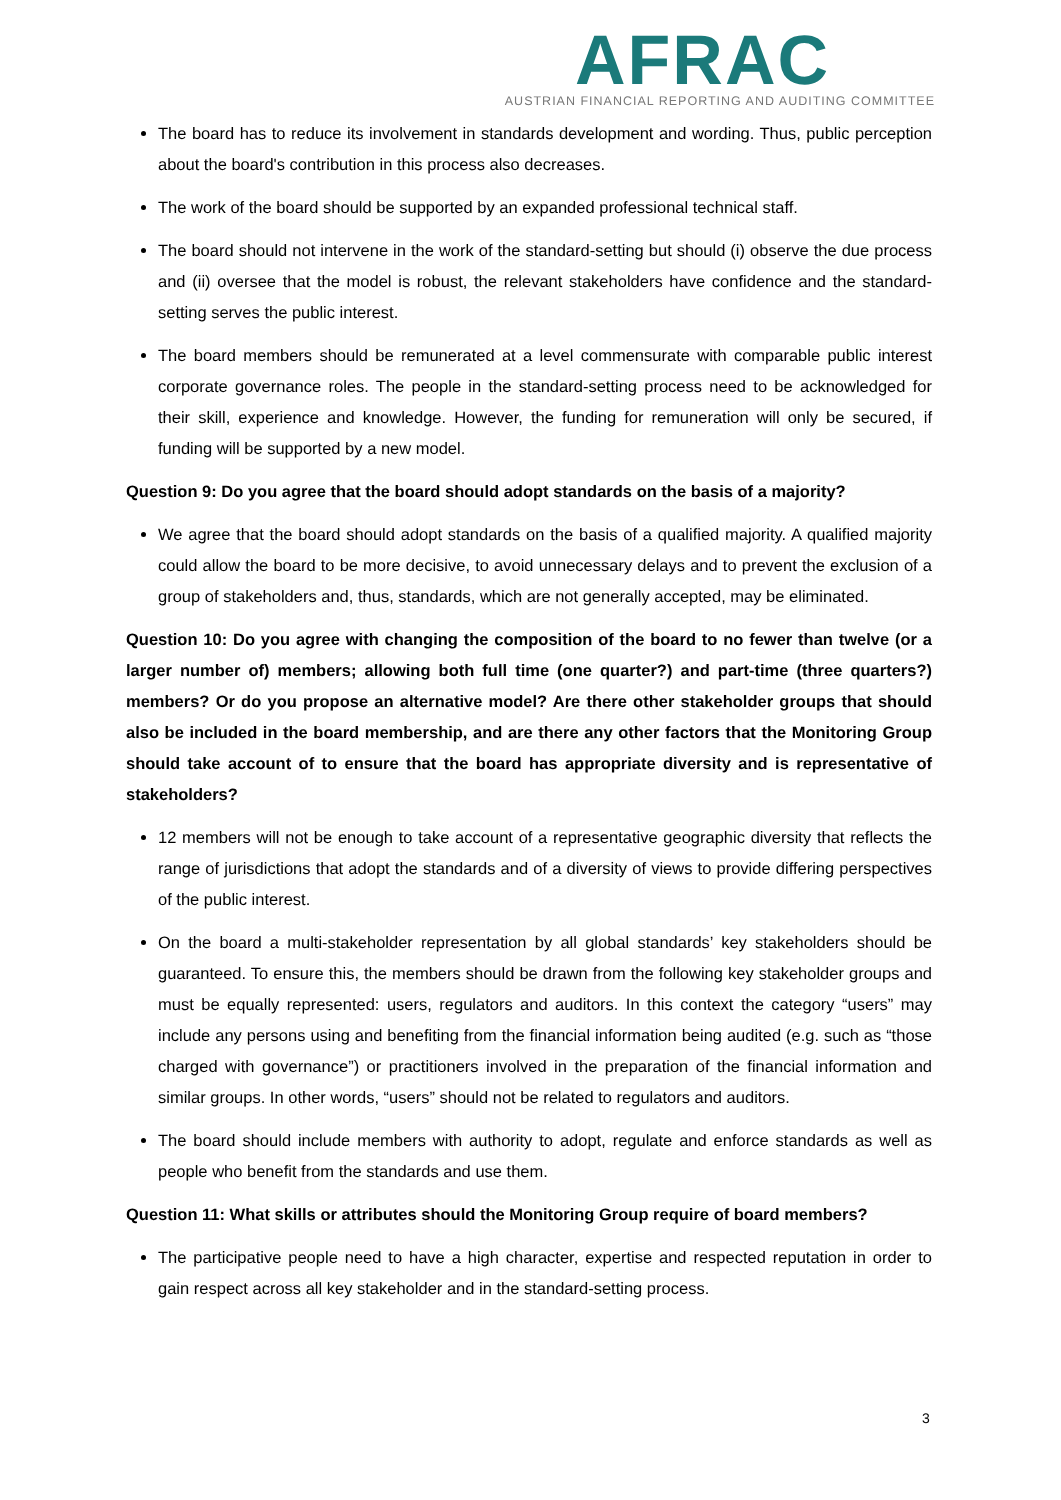AFRAC
AUSTRIAN FINANCIAL REPORTING AND AUDITING COMMITTEE
The board has to reduce its involvement in standards development and wording. Thus, public perception about the board's contribution in this process also decreases.
The work of the board should be supported by an expanded professional technical staff.
The board should not intervene in the work of the standard-setting but should (i) observe the due process and (ii) oversee that the model is robust, the relevant stakeholders have confidence and the standard-setting serves the public interest.
The board members should be remunerated at a level commensurate with comparable public interest corporate governance roles. The people in the standard-setting process need to be acknowledged for their skill, experience and knowledge. However, the funding for remuneration will only be secured, if funding will be supported by a new model.
Question 9: Do you agree that the board should adopt standards on the basis of a majority?
We agree that the board should adopt standards on the basis of a qualified majority. A qualified majority could allow the board to be more decisive, to avoid unnecessary delays and to prevent the exclusion of a group of stakeholders and, thus, standards, which are not generally accepted, may be eliminated.
Question 10: Do you agree with changing the composition of the board to no fewer than twelve (or a larger number of) members; allowing both full time (one quarter?) and part-time (three quarters?) members? Or do you propose an alternative model? Are there other stakeholder groups that should also be included in the board membership, and are there any other factors that the Monitoring Group should take account of to ensure that the board has appropriate diversity and is representative of stakeholders?
12 members will not be enough to take account of a representative geographic diversity that reflects the range of jurisdictions that adopt the standards and of a diversity of views to provide differing perspectives of the public interest.
On the board a multi-stakeholder representation by all global standards’ key stakeholders should be guaranteed. To ensure this, the members should be drawn from the following key stakeholder groups and must be equally represented: users, regulators and auditors. In this context the category “users” may include any persons using and benefiting from the financial information being audited (e.g. such as “those charged with governance”) or practitioners involved in the preparation of the financial information and similar groups. In other words, “users” should not be related to regulators and auditors.
The board should include members with authority to adopt, regulate and enforce standards as well as people who benefit from the standards and use them.
Question 11: What skills or attributes should the Monitoring Group require of board members?
The participative people need to have a high character, expertise and respected reputation in order to gain respect across all key stakeholder and in the standard-setting process.
3